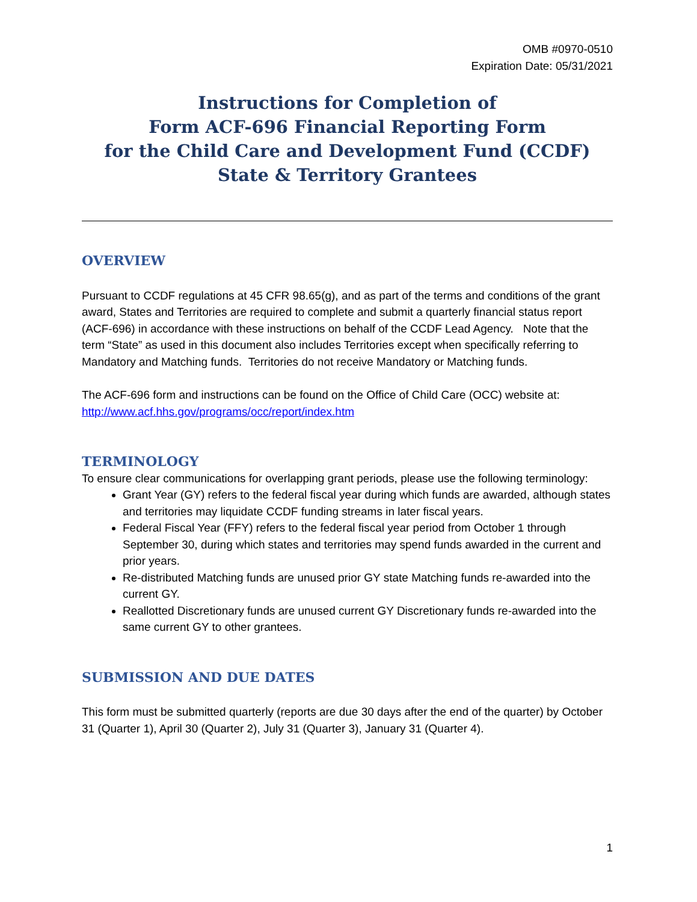OMB #0970-0510
Expiration Date: 05/31/2021
Instructions for Completion of
Form ACF-696 Financial Reporting Form
for the Child Care and Development Fund (CCDF)
State & Territory Grantees
OVERVIEW
Pursuant to CCDF regulations at 45 CFR 98.65(g), and as part of the terms and conditions of the grant award, States and Territories are required to complete and submit a quarterly financial status report (ACF-696) in accordance with these instructions on behalf of the CCDF Lead Agency. Note that the term “State” as used in this document also includes Territories except when specifically referring to Mandatory and Matching funds. Territories do not receive Mandatory or Matching funds.
The ACF-696 form and instructions can be found on the Office of Child Care (OCC) website at: http://www.acf.hhs.gov/programs/occ/report/index.htm
TERMINOLOGY
To ensure clear communications for overlapping grant periods, please use the following terminology:
Grant Year (GY) refers to the federal fiscal year during which funds are awarded, although states and territories may liquidate CCDF funding streams in later fiscal years.
Federal Fiscal Year (FFY) refers to the federal fiscal year period from October 1 through September 30, during which states and territories may spend funds awarded in the current and prior years.
Re-distributed Matching funds are unused prior GY state Matching funds re-awarded into the current GY.
Reallotted Discretionary funds are unused current GY Discretionary funds re-awarded into the same current GY to other grantees.
SUBMISSION AND DUE DATES
This form must be submitted quarterly (reports are due 30 days after the end of the quarter) by October 31 (Quarter 1), April 30 (Quarter 2), July 31 (Quarter 3), January 31 (Quarter 4).
1